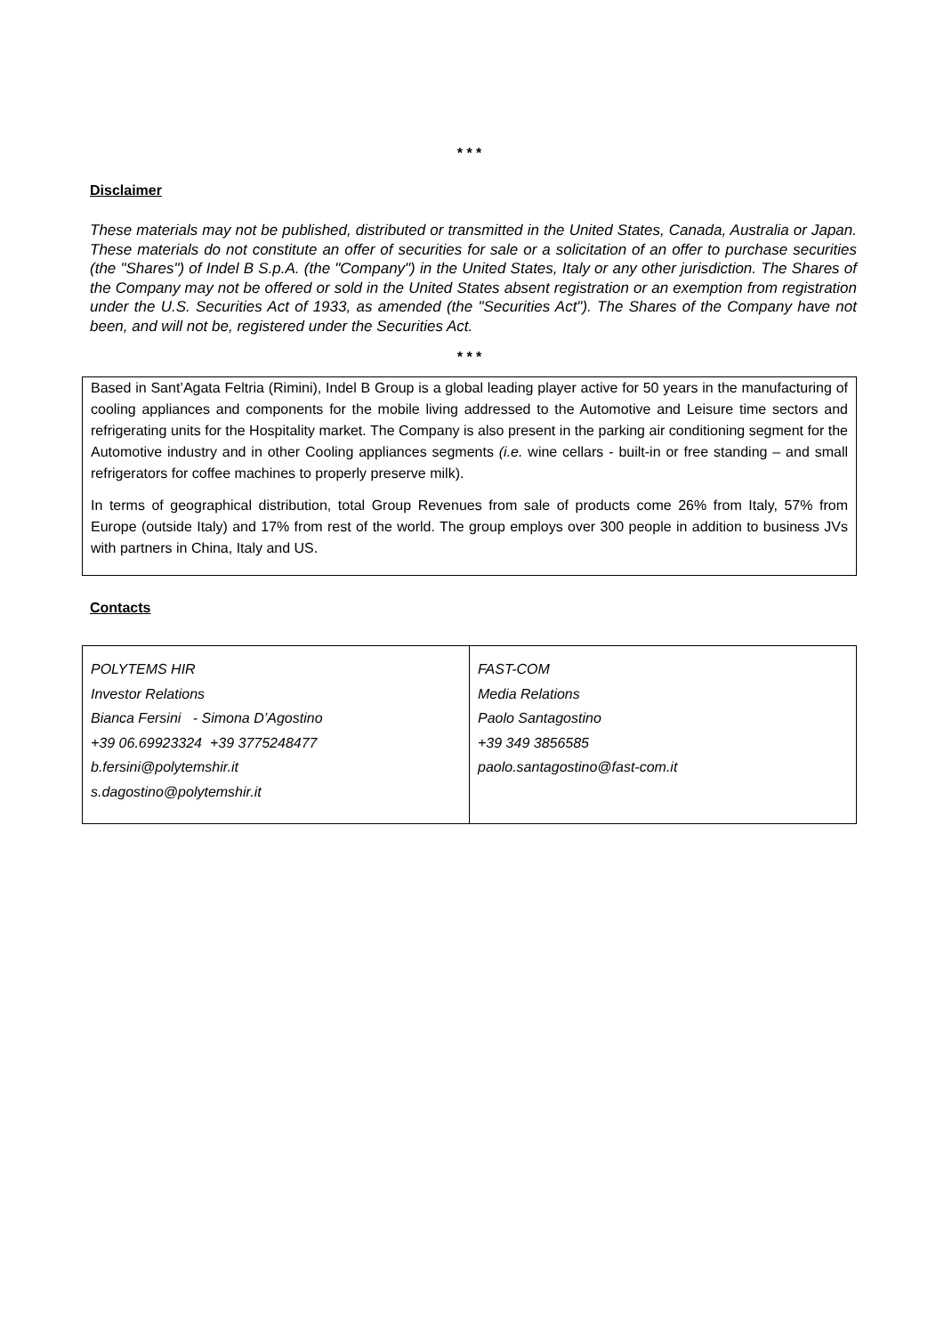* * *
Disclaimer
These materials may not be published, distributed or transmitted in the United States, Canada, Australia or Japan. These materials do not constitute an offer of securities for sale or a solicitation of an offer to purchase securities (the "Shares") of Indel B S.p.A. (the "Company") in the United States, Italy or any other jurisdiction. The Shares of the Company may not be offered or sold in the United States absent registration or an exemption from registration under the U.S. Securities Act of 1933, as amended (the "Securities Act"). The Shares of the Company have not been, and will not be, registered under the Securities Act.
* * *
Based in Sant’Agata Feltria (Rimini), Indel B Group is a global leading player active for 50 years in the manufacturing of cooling appliances and components for the mobile living addressed to the Automotive and Leisure time sectors and refrigerating units for the Hospitality market. The Company is also present in the parking air conditioning segment for the Automotive industry and in other Cooling appliances segments (i.e. wine cellars - built-in or free standing – and small refrigerators for coffee machines to properly preserve milk).
In terms of geographical distribution, total Group Revenues from sale of products come 26% from Italy, 57% from Europe (outside Italy) and 17% from rest of the world. The group employs over 300 people in addition to business JVs with partners in China, Italy and US.
Contacts
| POLYTEMS HIR Investor Relations Bianca Fersini - Simona D’Agostino +39 06.69923324 +39 3775248477 b.fersini@polytemshir.it s.dagostino@polytemshir.it | FAST-COM Media Relations Paolo Santagostino +39 349 3856585 paolo.santagostino@fast-com.it |